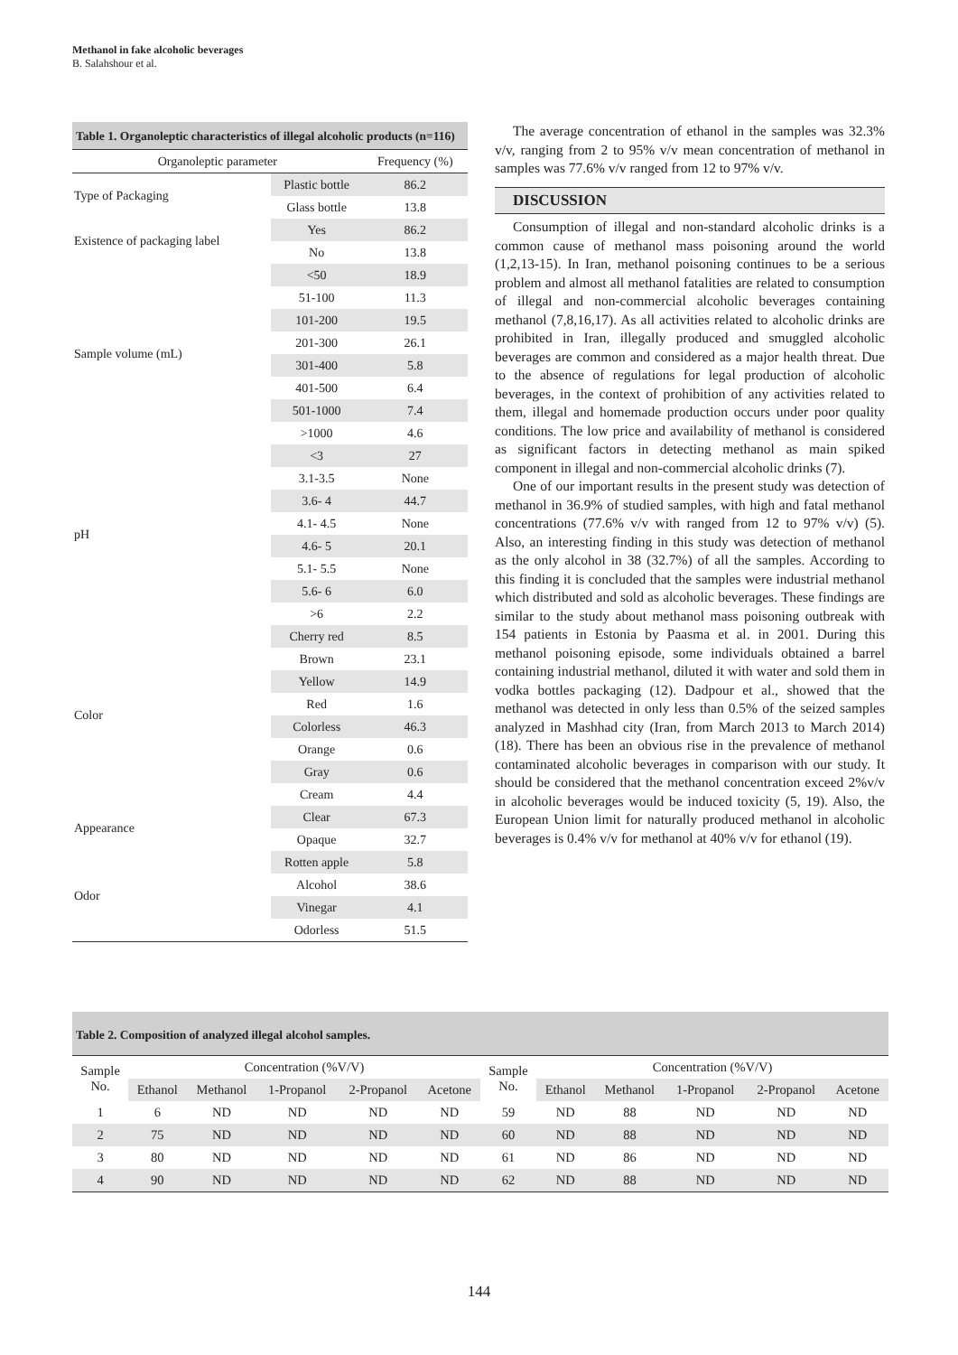Methanol in fake alcoholic beverages
B. Salahshour et al.
Table 1. Organoleptic characteristics of illegal alcoholic products (n=116)
| Organoleptic parameter | | Frequency (%) |
| --- | --- | --- |
| Type of Packaging | Plastic bottle | 86.2 |
| | Glass bottle | 13.8 |
| Existence of packaging label | Yes | 86.2 |
| | No | 13.8 |
| Sample volume (mL) | <50 | 18.9 |
| | 51-100 | 11.3 |
| | 101-200 | 19.5 |
| | 201-300 | 26.1 |
| | 301-400 | 5.8 |
| | 401-500 | 6.4 |
| | 501-1000 | 7.4 |
| | >1000 | 4.6 |
| pH | <3 | 27 |
| | 3.1-3.5 | None |
| | 3.6- 4 | 44.7 |
| | 4.1- 4.5 | None |
| | 4.6- 5 | 20.1 |
| | 5.1- 5.5 | None |
| | 5.6- 6 | 6.0 |
| | >6 | 2.2 |
| Color | Cherry red | 8.5 |
| | Brown | 23.1 |
| | Yellow | 14.9 |
| | Red | 1.6 |
| | Colorless | 46.3 |
| | Orange | 0.6 |
| | Gray | 0.6 |
| | Cream | 4.4 |
| Appearance | Clear | 67.3 |
| | Opaque | 32.7 |
| Odor | Rotten apple | 5.8 |
| | Alcohol | 38.6 |
| | Vinegar | 4.1 |
| | Odorless | 51.5 |
The average concentration of ethanol in the samples was 32.3% v/v, ranging from 2 to 95% v/v mean concentration of methanol in samples was 77.6% v/v ranged from 12 to 97% v/v.
DISCUSSION
Consumption of illegal and non-standard alcoholic drinks is a common cause of methanol mass poisoning around the world (1,2,13-15). In Iran, methanol poisoning continues to be a serious problem and almost all methanol fatalities are related to consumption of illegal and non-commercial alcoholic beverages containing methanol (7,8,16,17). As all activities related to alcoholic drinks are prohibited in Iran, illegally produced and smuggled alcoholic beverages are common and considered as a major health threat. Due to the absence of regulations for legal production of alcoholic beverages, in the context of prohibition of any activities related to them, illegal and homemade production occurs under poor quality conditions. The low price and availability of methanol is considered as significant factors in detecting methanol as main spiked component in illegal and non-commercial alcoholic drinks (7).
One of our important results in the present study was detection of methanol in 36.9% of studied samples, with high and fatal methanol concentrations (77.6% v/v with ranged from 12 to 97% v/v) (5). Also, an interesting finding in this study was detection of methanol as the only alcohol in 38 (32.7%) of all the samples. According to this finding it is concluded that the samples were industrial methanol which distributed and sold as alcoholic beverages. These findings are similar to the study about methanol mass poisoning outbreak with 154 patients in Estonia by Paasma et al. in 2001. During this methanol poisoning episode, some individuals obtained a barrel containing industrial methanol, diluted it with water and sold them in vodka bottles packaging (12). Dadpour et al., showed that the methanol was detected in only less than 0.5% of the seized samples analyzed in Mashhad city (Iran, from March 2013 to March 2014) (18). There has been an obvious rise in the prevalence of methanol contaminated alcoholic beverages in comparison with our study. It should be considered that the methanol concentration exceed 2%v/v in alcoholic beverages would be induced toxicity (5, 19). Also, the European Union limit for naturally produced methanol in alcoholic beverages is 0.4% v/v for methanol at 40% v/v for ethanol (19).
Table 2. Composition of analyzed illegal alcohol samples.
| Sample No. | Concentration (%V/V) | | | | | Sample No. | Concentration (%V/V) | | | | |
| --- | --- | --- | --- | --- | --- | --- | --- | --- | --- | --- | --- |
| | Ethanol | Methanol | 1-Propanol | 2-Propanol | Acetone | | Ethanol | Methanol | 1-Propanol | 2-Propanol | Acetone |
| 1 | 6 | ND | ND | ND | ND | 59 | ND | 88 | ND | ND | ND |
| 2 | 75 | ND | ND | ND | ND | 60 | ND | 88 | ND | ND | ND |
| 3 | 80 | ND | ND | ND | ND | 61 | ND | 86 | ND | ND | ND |
| 4 | 90 | ND | ND | ND | ND | 62 | ND | 88 | ND | ND | ND |
144